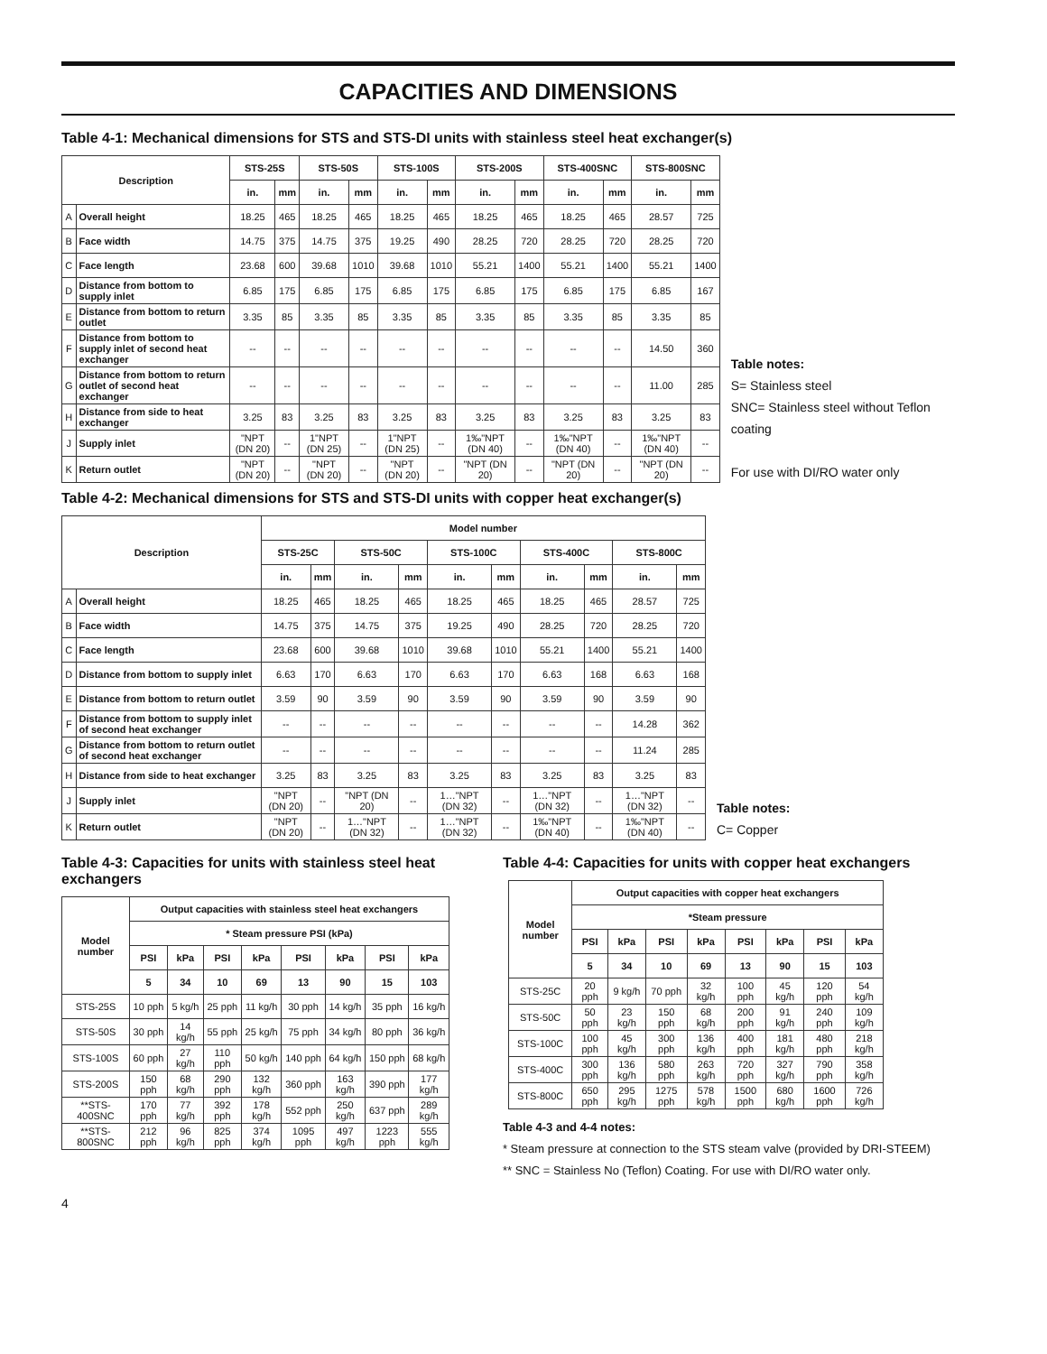CAPACITIES AND DIMENSIONS
Table 4-1: Mechanical dimensions for STS and STS-DI units with stainless steel heat exchanger(s)
| Description | | STS-25S | | STS-50S | | STS-100S | | STS-200S | | STS-400SNC | | STS-800SNC | |
| --- | --- | --- | --- | --- | --- | --- | --- | --- | --- | --- | --- | --- | --- |
| | | in. | mm | in. | mm | in. | mm | in. | mm | in. | mm | in. | mm |
| A | Overall height | 18.25 | 465 | 18.25 | 465 | 18.25 | 465 | 18.25 | 465 | 18.25 | 465 | 28.57 | 725 |
| B | Face width | 14.75 | 375 | 14.75 | 375 | 19.25 | 490 | 28.25 | 720 | 28.25 | 720 | 28.25 | 720 |
| C | Face length | 23.68 | 600 | 39.68 | 1010 | 39.68 | 1010 | 55.21 | 1400 | 55.21 | 1400 | 55.21 | 1400 |
| D | Distance from bottom to supply inlet | 6.85 | 175 | 6.85 | 175 | 6.85 | 175 | 6.85 | 175 | 6.85 | 175 | 6.85 | 167 |
| E | Distance from bottom to return outlet | 3.35 | 85 | 3.35 | 85 | 3.35 | 85 | 3.35 | 85 | 3.35 | 85 | 3.35 | 85 |
| F | Distance from bottom to supply inlet of second heat exchanger | -- | -- | -- | -- | -- | -- | -- | -- | -- | -- | 14.50 | 360 |
| G | Distance from bottom to return outlet of second heat exchanger | -- | -- | -- | -- | -- | -- | -- | -- | -- | -- | 11.00 | 285 |
| H | Distance from side to heat exchanger | 3.25 | 83 | 3.25 | 83 | 3.25 | 83 | 3.25 | 83 | 3.25 | 83 | 3.25 | 83 |
| J | Supply inlet | "NPT (DN 20) | -- | 1"NPT (DN 25) | -- | 1"NPT (DN 25) | -- | 1‰"NPT (DN 40) | -- | 1‰"NPT (DN 40) | -- | 1‰"NPT (DN 40) | -- |
| K | Return outlet | "NPT (DN 20) | -- | "NPT (DN 20) | -- | "NPT (DN 20) | -- | "NPT (DN 20) | -- | "NPT (DN 20) | -- | "NPT (DN 20) | -- |
Table notes:
S= Stainless steel
SNC= Stainless steel without Teflon coating
For use with DI/RO water only
Table 4-2: Mechanical dimensions for STS and STS-DI units with copper heat exchanger(s)
| Description | | Model number | | | | | | | | | |
| --- | --- | --- | --- | --- | --- | --- | --- | --- | --- | --- | --- |
| | | STS-25C | | STS-50C | | STS-100C | | STS-400C | | STS-800C | |
| | | in. | mm | in. | mm | in. | mm | in. | mm | in. | mm |
| A | Overall height | 18.25 | 465 | 18.25 | 465 | 18.25 | 465 | 18.25 | 465 | 28.57 | 725 |
| B | Face width | 14.75 | 375 | 14.75 | 375 | 19.25 | 490 | 28.25 | 720 | 28.25 | 720 |
| C | Face length | 23.68 | 600 | 39.68 | 1010 | 39.68 | 1010 | 55.21 | 1400 | 55.21 | 1400 |
| D | Distance from bottom to supply inlet | 6.63 | 170 | 6.63 | 170 | 6.63 | 170 | 6.63 | 168 | 6.63 | 168 |
| E | Distance from bottom to return outlet | 3.59 | 90 | 3.59 | 90 | 3.59 | 90 | 3.59 | 90 | 3.59 | 90 |
| F | Distance from bottom to supply inlet of second heat exchanger | -- | -- | -- | -- | -- | -- | -- | -- | 14.28 | 362 |
| G | Distance from bottom to return outlet of second heat exchanger | -- | -- | -- | -- | -- | -- | -- | -- | 11.24 | 285 |
| H | Distance from side to heat exchanger | 3.25 | 83 | 3.25 | 83 | 3.25 | 83 | 3.25 | 83 | 3.25 | 83 |
| J | Supply inlet | "NPT (DN 20) | -- | "NPT (DN 20) | -- | 1…"NPT (DN 32) | -- | 1…"NPT (DN 32) | -- | 1…"NPT (DN 32) | -- |
| K | Return outlet | "NPT (DN 20) | -- | 1…"NPT (DN 32) | -- | 1…"NPT (DN 32) | -- | 1‰"NPT (DN 40) | -- | 1‰"NPT (DN 40) | -- |
Table notes:
C= Copper
Table 4-3: Capacities for units with stainless steel heat exchangers
| Model number | Output capacities with stainless steel heat exchangers | | | | | | | |
| --- | --- | --- | --- | --- | --- | --- | --- | --- |
| | * Steam pressure PSI (kPa) | | | | | | | |
| | PSI | kPa | PSI | kPa | PSI | kPa | PSI | kPa |
| | 5 | 34 | 10 | 69 | 13 | 90 | 15 | 103 |
| STS-25S | 10 pph | 5 kg/h | 25 pph | 11 kg/h | 30 pph | 14 kg/h | 35 pph | 16 kg/h |
| STS-50S | 30 pph | 14 kg/h | 55 pph | 25 kg/h | 75 pph | 34 kg/h | 80 pph | 36 kg/h |
| STS-100S | 60 pph | 27 kg/h | 110 pph | 50 kg/h | 140 pph | 64 kg/h | 150 pph | 68 kg/h |
| STS-200S | 150 pph | 68 kg/h | 290 pph | 132 kg/h | 360 pph | 163 kg/h | 390 pph | 177 kg/h |
| **STS-400SNC | 170 pph | 77 kg/h | 392 pph | 178 kg/h | 552 pph | 250 kg/h | 637 pph | 289 kg/h |
| **STS-800SNC | 212 pph | 96 kg/h | 825 pph | 374 kg/h | 1095 pph | 497 kg/h | 1223 pph | 555 kg/h |
Table 4-4: Capacities for units with copper heat exchangers
| Model number | Output capacities with copper heat exchangers | | | | | | | |
| --- | --- | --- | --- | --- | --- | --- | --- | --- |
| | *Steam pressure | | | | | | | |
| | PSI | kPa | PSI | kPa | PSI | kPa | PSI | kPa |
| | 5 | 34 | 10 | 69 | 13 | 90 | 15 | 103 |
| STS-25C | 20 pph | 9 kg/h | 70 pph | 32 kg/h | 100 pph | 45 kg/h | 120 pph | 54 kg/h |
| STS-50C | 50 pph | 23 kg/h | 150 pph | 68 kg/h | 200 pph | 91 kg/h | 240 pph | 109 kg/h |
| STS-100C | 100 pph | 45 kg/h | 300 pph | 136 kg/h | 400 pph | 181 kg/h | 480 pph | 218 kg/h |
| STS-400C | 300 pph | 136 kg/h | 580 pph | 263 kg/h | 720 pph | 327 kg/h | 790 pph | 358 kg/h |
| STS-800C | 650 pph | 295 kg/h | 1275 pph | 578 kg/h | 1500 pph | 680 kg/h | 1600 pph | 726 kg/h |
Table 4-3 and 4-4 notes:
* Steam pressure at connection to the STS steam valve (provided by DRI-STEEM)
** SNC = Stainless No (Teflon) Coating. For use with DI/RO water only.
4